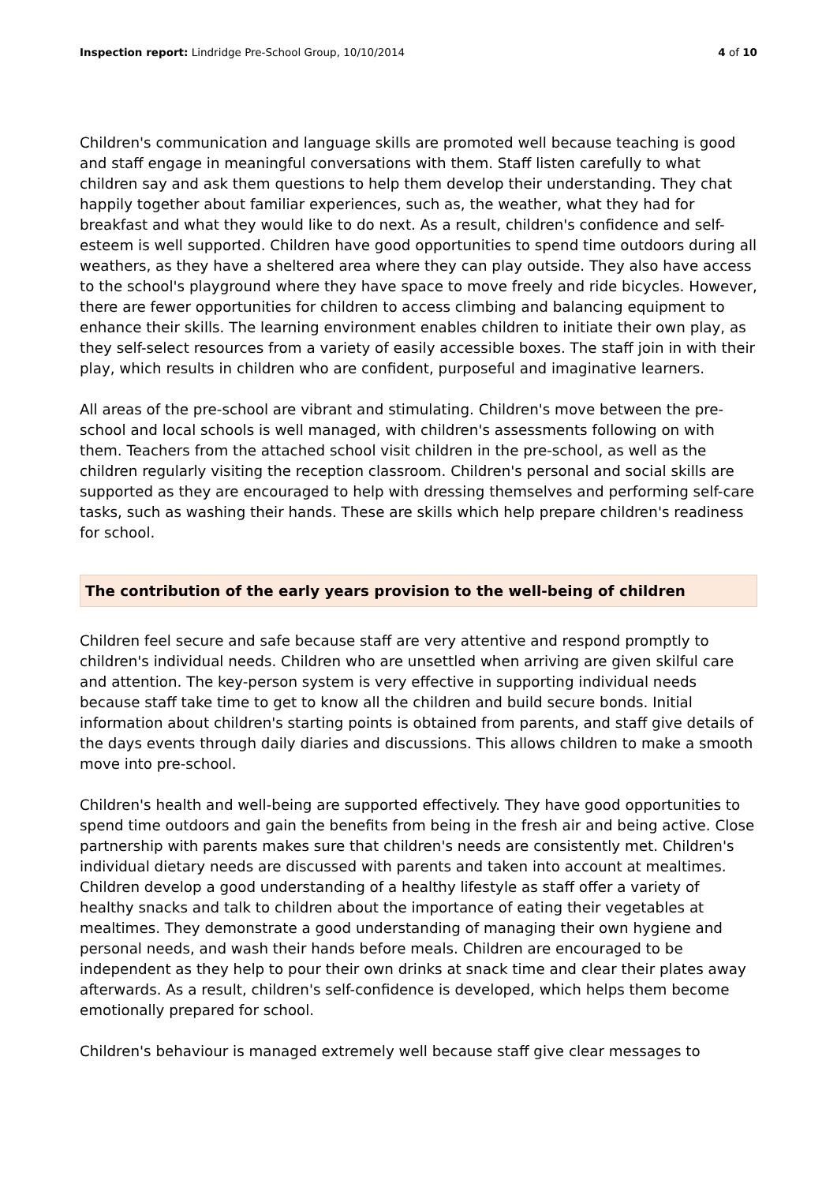Inspection report: Lindridge Pre-School Group, 10/10/2014 4 of 10
Children's communication and language skills are promoted well because teaching is good and staff engage in meaningful conversations with them. Staff listen carefully to what children say and ask them questions to help them develop their understanding. They chat happily together about familiar experiences, such as, the weather, what they had for breakfast and what they would like to do next. As a result, children's confidence and self-esteem is well supported. Children have good opportunities to spend time outdoors during all weathers, as they have a sheltered area where they can play outside. They also have access to the school's playground where they have space to move freely and ride bicycles. However, there are fewer opportunities for children to access climbing and balancing equipment to enhance their skills. The learning environment enables children to initiate their own play, as they self-select resources from a variety of easily accessible boxes. The staff join in with their play, which results in children who are confident, purposeful and imaginative learners.
All areas of the pre-school are vibrant and stimulating. Children's move between the pre-school and local schools is well managed, with children's assessments following on with them. Teachers from the attached school visit children in the pre-school, as well as the children regularly visiting the reception classroom. Children's personal and social skills are supported as they are encouraged to help with dressing themselves and performing self-care tasks, such as washing their hands. These are skills which help prepare children's readiness for school.
The contribution of the early years provision to the well-being of children
Children feel secure and safe because staff are very attentive and respond promptly to children's individual needs. Children who are unsettled when arriving are given skilful care and attention. The key-person system is very effective in supporting individual needs because staff take time to get to know all the children and build secure bonds. Initial information about children's starting points is obtained from parents, and staff give details of the days events through daily diaries and discussions. This allows children to make a smooth move into pre-school.
Children's health and well-being are supported effectively. They have good opportunities to spend time outdoors and gain the benefits from being in the fresh air and being active. Close partnership with parents makes sure that children's needs are consistently met. Children's individual dietary needs are discussed with parents and taken into account at mealtimes. Children develop a good understanding of a healthy lifestyle as staff offer a variety of healthy snacks and talk to children about the importance of eating their vegetables at mealtimes. They demonstrate a good understanding of managing their own hygiene and personal needs, and wash their hands before meals. Children are encouraged to be independent as they help to pour their own drinks at snack time and clear their plates away afterwards. As a result, children's self-confidence is developed, which helps them become emotionally prepared for school.
Children's behaviour is managed extremely well because staff give clear messages to